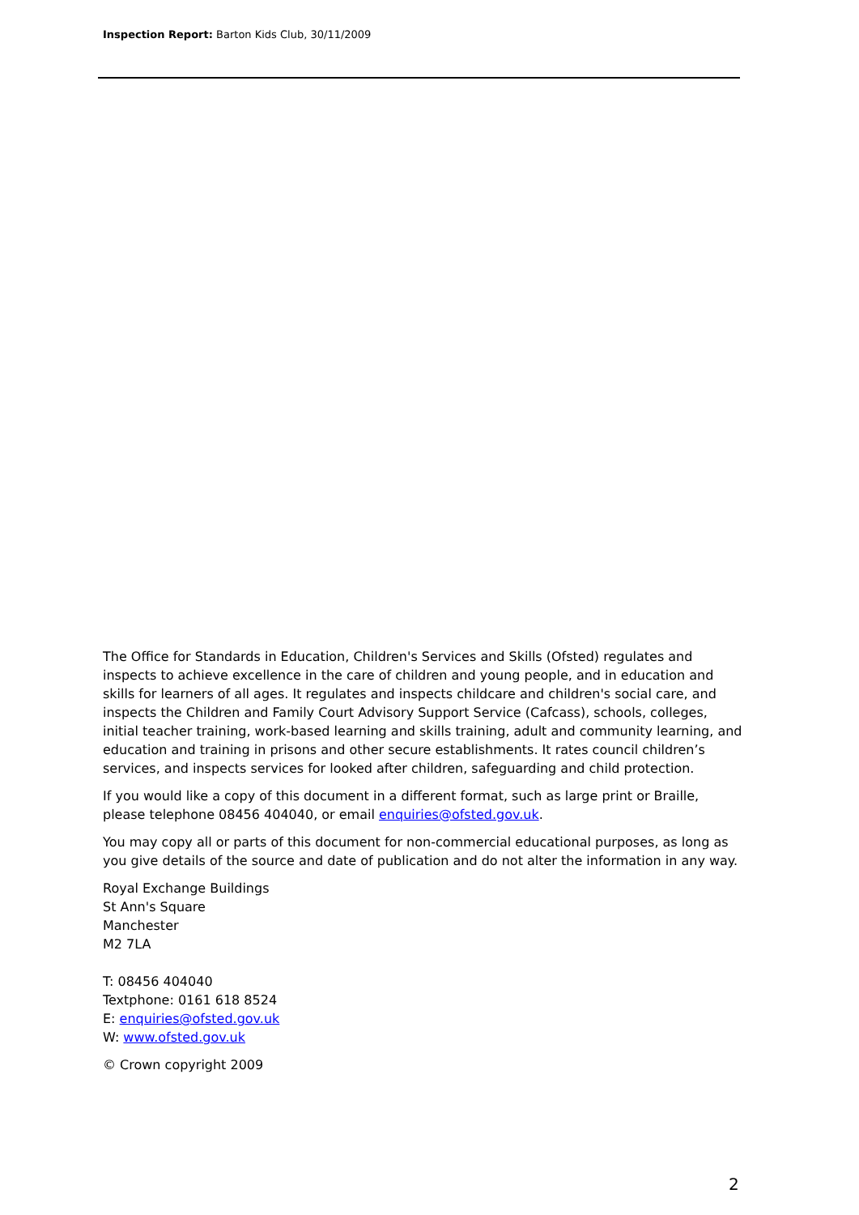Inspection Report: Barton Kids Club, 30/11/2009
The Office for Standards in Education, Children's Services and Skills (Ofsted) regulates and inspects to achieve excellence in the care of children and young people, and in education and skills for learners of all ages. It regulates and inspects childcare and children's social care, and inspects the Children and Family Court Advisory Support Service (Cafcass), schools, colleges, initial teacher training, work-based learning and skills training, adult and community learning, and education and training in prisons and other secure establishments. It rates council children’s services, and inspects services for looked after children, safeguarding and child protection.
If you would like a copy of this document in a different format, such as large print or Braille, please telephone 08456 404040, or email enquiries@ofsted.gov.uk.
You may copy all or parts of this document for non-commercial educational purposes, as long as you give details of the source and date of publication and do not alter the information in any way.
Royal Exchange Buildings
St Ann's Square
Manchester
M2 7LA
T: 08456 404040
Textphone: 0161 618 8524
E: enquiries@ofsted.gov.uk
W: www.ofsted.gov.uk
© Crown copyright 2009
2